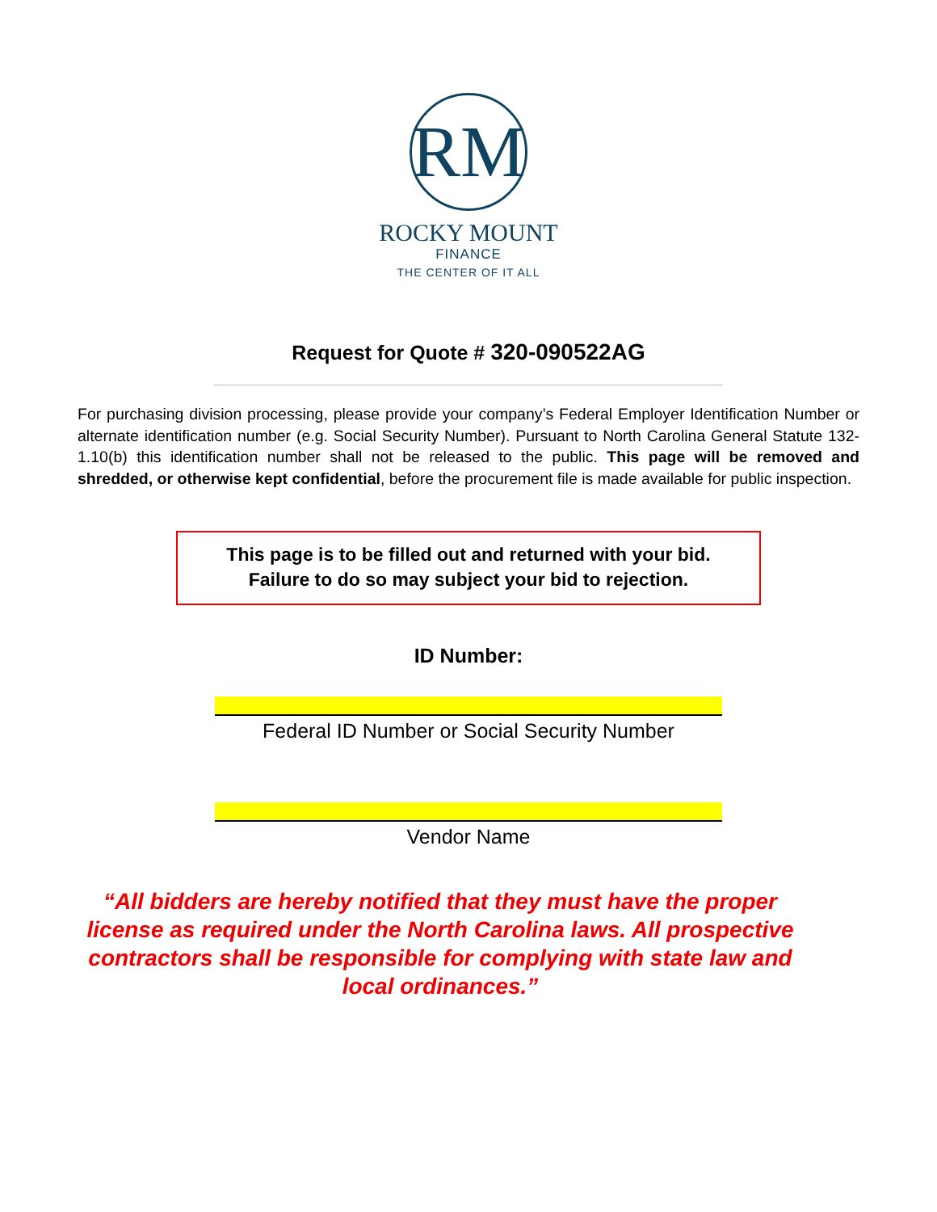RM
ROCKY MOUNT
FINANCE
THE CENTER OF IT ALL
Request for Quote # 320-090522AG
For purchasing division processing, please provide your company’s Federal Employer Identification Number or alternate identification number (e.g. Social Security Number). Pursuant to North Carolina General Statute 132-1.10(b) this identification number shall not be released to the public. This page will be removed and shredded, or otherwise kept confidential, before the procurement file is made available for public inspection.
This page is to be filled out and returned with your bid.
Failure to do so may subject your bid to rejection.
ID Number:
Federal ID Number or Social Security Number
Vendor Name
“All bidders are hereby notified that they must have the proper license as required under the North Carolina laws. All prospective contractors shall be responsible for complying with state law and local ordinances.”